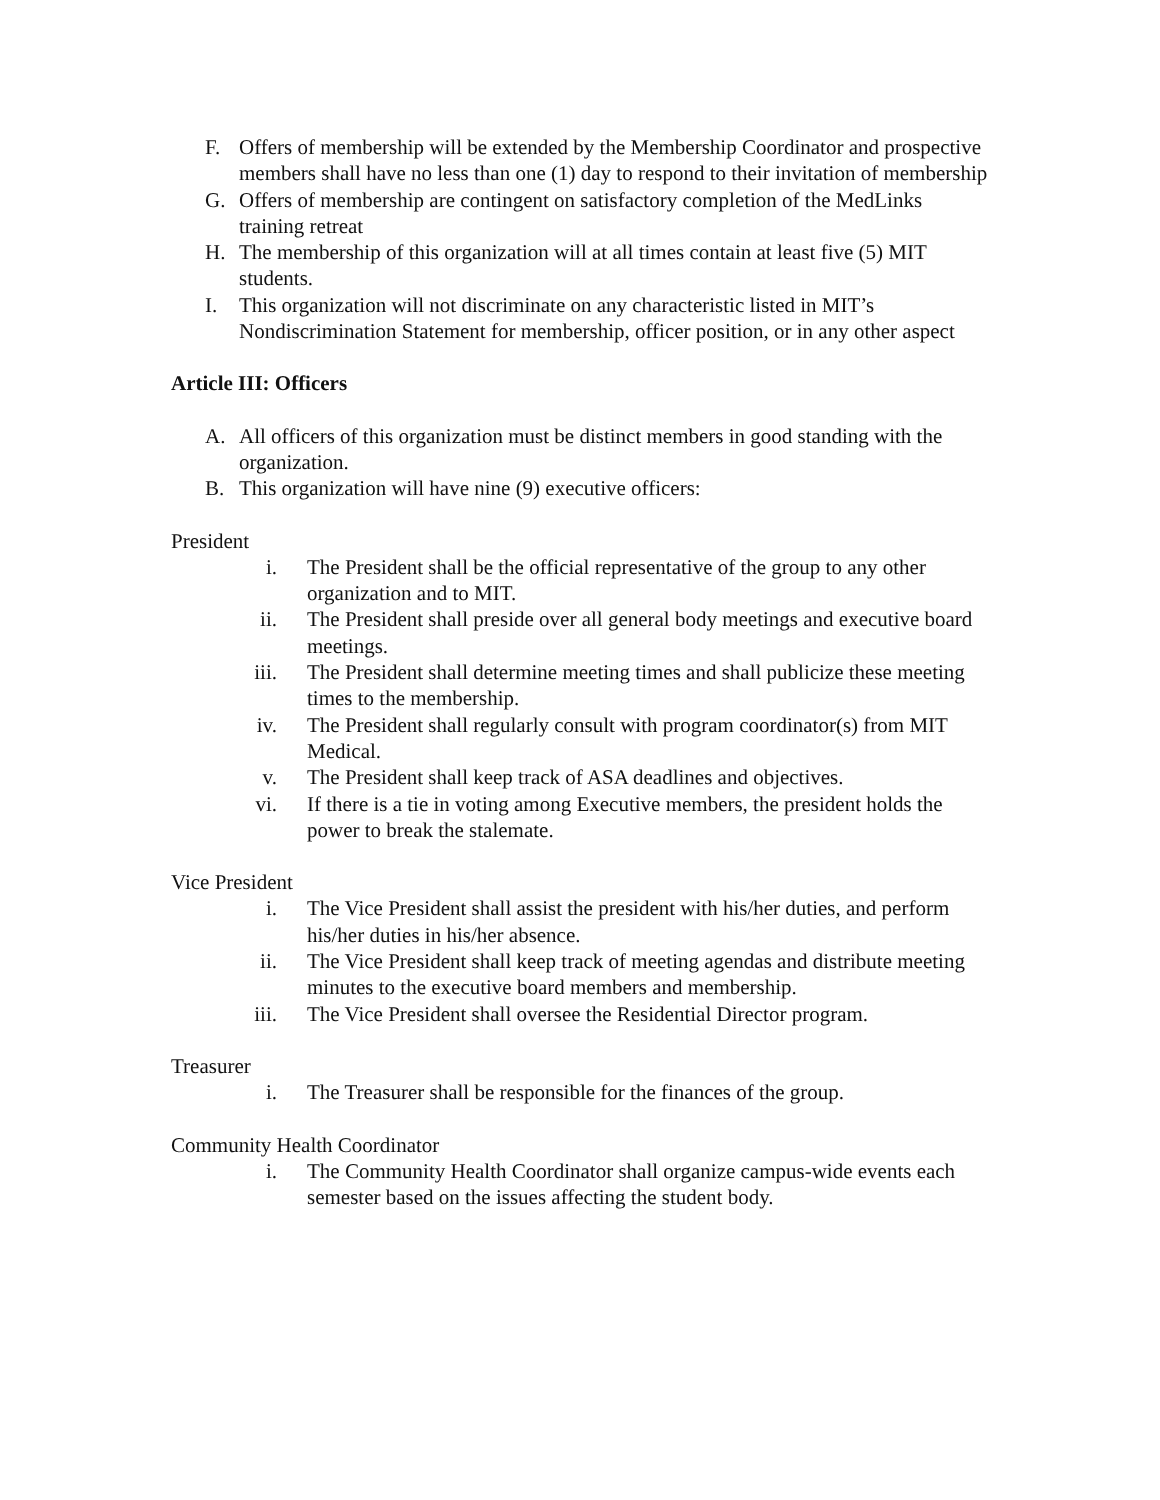F. Offers of membership will be extended by the Membership Coordinator and prospective members shall have no less than one (1) day to respond to their invitation of membership
G. Offers of membership are contingent on satisfactory completion of the MedLinks training retreat
H. The membership of this organization will at all times contain at least five (5) MIT students.
I. This organization will not discriminate on any characteristic listed in MIT’s Nondiscrimination Statement for membership, officer position, or in any other aspect
Article III: Officers
A. All officers of this organization must be distinct members in good standing with the organization.
B. This organization will have nine (9) executive officers:
President
i. The President shall be the official representative of the group to any other organization and to MIT.
ii. The President shall preside over all general body meetings and executive board meetings.
iii. The President shall determine meeting times and shall publicize these meeting times to the membership.
iv. The President shall regularly consult with program coordinator(s) from MIT Medical.
v. The President shall keep track of ASA deadlines and objectives.
vi. If there is a tie in voting among Executive members, the president holds the power to break the stalemate.
Vice President
i. The Vice President shall assist the president with his/her duties, and perform his/her duties in his/her absence.
ii. The Vice President shall keep track of meeting agendas and distribute meeting minutes to the executive board members and membership.
iii. The Vice President shall oversee the Residential Director program.
Treasurer
i. The Treasurer shall be responsible for the finances of the group.
Community Health Coordinator
i. The Community Health Coordinator shall organize campus-wide events each semester based on the issues affecting the student body.